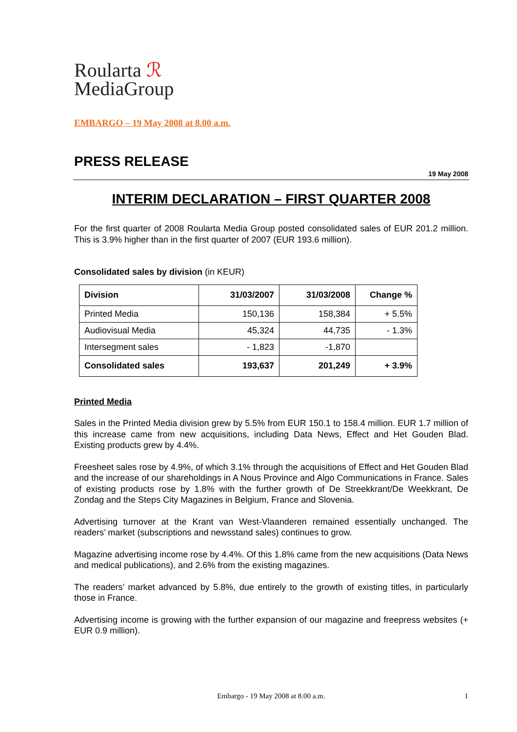Roularta ℛ
MediaGroup
EMBARGO – 19 May 2008 at 8.00 a.m.
PRESS RELEASE
19 May 2008
INTERIM DECLARATION – FIRST QUARTER 2008
For the first quarter of 2008 Roularta Media Group posted consolidated sales of EUR 201.2 million. This is 3.9% higher than in the first quarter of 2007 (EUR 193.6 million).
Consolidated sales by division (in KEUR)
| Division | 31/03/2007 | 31/03/2008 | Change % |
| --- | --- | --- | --- |
| Printed Media | 150,136 | 158,384 | + 5.5% |
| Audiovisual Media | 45,324 | 44,735 | - 1.3% |
| Intersegment sales | - 1,823 | -1,870 | |
| Consolidated sales | 193,637 | 201,249 | + 3.9% |
Printed Media
Sales in the Printed Media division grew by 5.5% from EUR 150.1 to 158.4 million. EUR 1.7 million of this increase came from new acquisitions, including Data News, Effect and Het Gouden Blad. Existing products grew by 4.4%.
Freesheet sales rose by 4.9%, of which 3.1% through the acquisitions of Effect and Het Gouden Blad and the increase of our shareholdings in A Nous Province and Algo Communications in France. Sales of existing products rose by 1.8% with the further growth of De Streekkrant/De Weekkrant, De Zondag and the Steps City Magazines in Belgium, France and Slovenia.
Advertising turnover at the Krant van West-Vlaanderen remained essentially unchanged. The readers’ market (subscriptions and newsstand sales) continues to grow.
Magazine advertising income rose by 4.4%. Of this 1.8% came from the new acquisitions (Data News and medical publications), and 2.6% from the existing magazines.
The readers’ market advanced by 5.8%, due entirely to the growth of existing titles, in particularly those in France.
Advertising income is growing with the further expansion of our magazine and freepress websites (+ EUR 0.9 million).
Embargo - 19 May 2008 at 8.00 a.m. 1